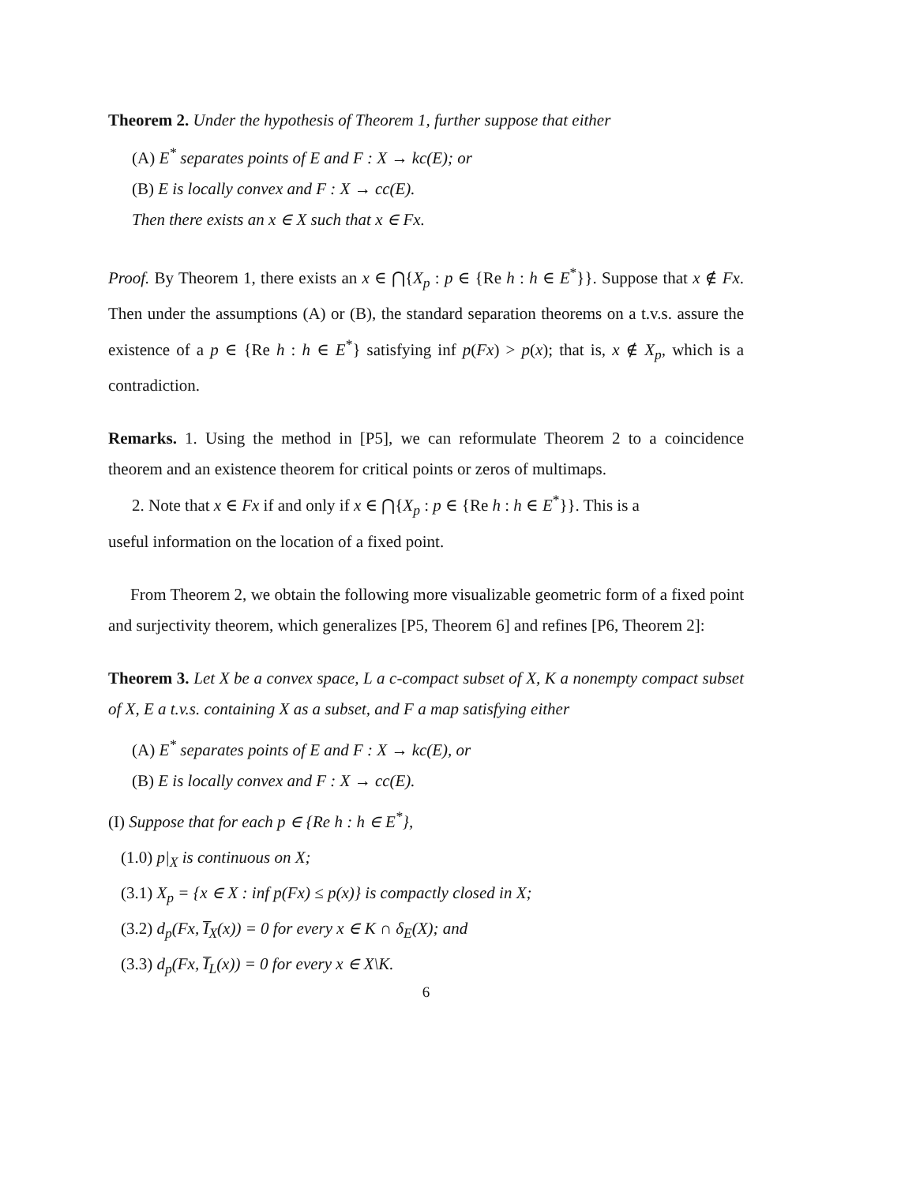Theorem 2. Under the hypothesis of Theorem 1, further suppose that either
(A) E<sup>*</sup> separates points of E and F : X → kc(E); or
(B) E is locally convex and F : X → cc(E).
Then there exists an x ∈ X such that x ∈ Fx.
Proof. By Theorem 1, there exists an x ∈ ⋂{X<sub>p</sub> : p ∈ {Re h : h ∈ E<sup>*</sup>}}. Suppose that x ∉ Fx. Then under the assumptions (A) or (B), the standard separation theorems on a t.v.s. assure the existence of a p ∈ {Re h : h ∈ E<sup>*</sup>} satisfying inf p(Fx) > p(x); that is, x ∉ X<sub>p</sub>, which is a contradiction.
Remarks. 1. Using the method in [P5], we can reformulate Theorem 2 to a coincidence theorem and an existence theorem for critical points or zeros of multimaps.
2. Note that x ∈ Fx if and only if x ∈ ⋂{X<sub>p</sub> : p ∈ {Re h : h ∈ E<sup>*</sup>}}. This is a
useful information on the location of a fixed point.
From Theorem 2, we obtain the following more visualizable geometric form of a fixed point and surjectivity theorem, which generalizes [P5, Theorem 6] and refines [P6, Theorem 2]:
Theorem 3. Let X be a convex space, L a c-compact subset of X, K a nonempty compact subset of X, E a t.v.s. containing X as a subset, and F a map satisfying either
(A) E<sup>*</sup> separates points of E and F : X → kc(E), or
(B) E is locally convex and F : X → cc(E).
(I) Suppose that for each p ∈ {Re h : h ∈ E<sup>*</sup>},
(1.0) p|<sub>X</sub> is continuous on X;
(3.1) X<sub>p</sub> = {x ∈ X : inf p(Fx) ≤ p(x)} is compactly closed in X;
(3.2) d<sub>p</sub>(Fx, I̅<sub>X</sub>(x)) = 0 for every x ∈ K ∩ δ<sub>E</sub>(X); and
(3.3) d<sub>p</sub>(Fx, I̅<sub>L</sub>(x)) = 0 for every x ∈ X\K.
6